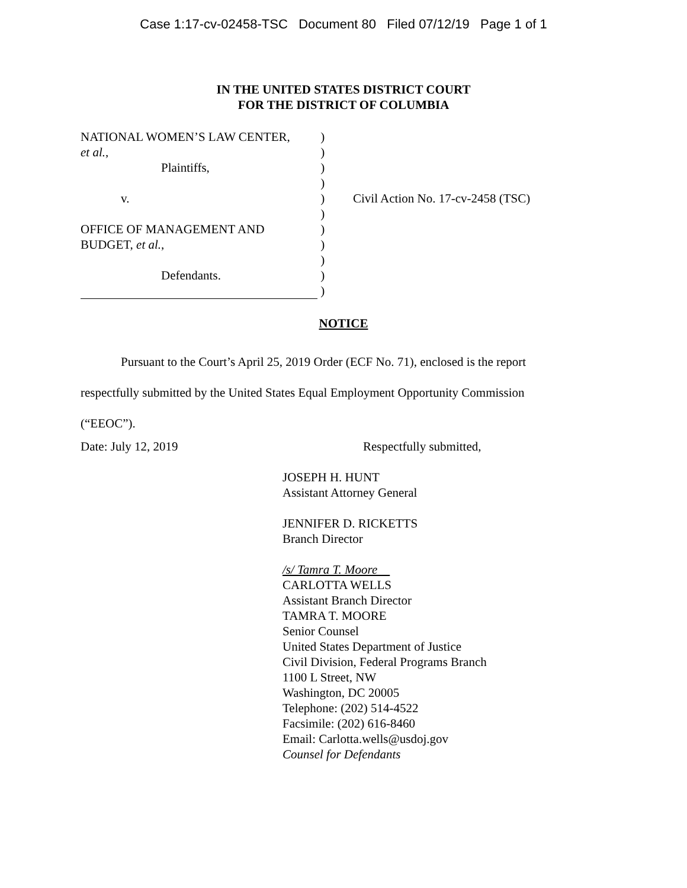Case 1:17-cv-02458-TSC Document 80 Filed 07/12/19 Page 1 of 1
IN THE UNITED STATES DISTRICT COURT
FOR THE DISTRICT OF COLUMBIA
NATIONAL WOMEN’S LAW CENTER,
et al.,
Plaintiffs,
v.
OFFICE OF MANAGEMENT AND
BUDGET, et al.,
Defendants.
)
)
)
)
)
)
)
)
)
)
)
Civil Action No. 17-cv-2458 (TSC)
NOTICE
Pursuant to the Court’s April 25, 2019 Order (ECF No. 71), enclosed is the report respectfully submitted by the United States Equal Employment Opportunity Commission (“EEOC”).
Date: July 12, 2019 Respectfully submitted,
JOSEPH H. HUNT
Assistant Attorney General
JENNIFER D. RICKETTS
Branch Director
/s/ Tamra T. Moore
CARLOTTA WELLS
Assistant Branch Director
TAMRA T. MOORE
Senior Counsel
United States Department of Justice
Civil Division, Federal Programs Branch
1100 L Street, NW
Washington, DC 20005
Telephone: (202) 514-4522
Facsimile: (202) 616-8460
Email: Carlotta.wells@usdoj.gov
Counsel for Defendants